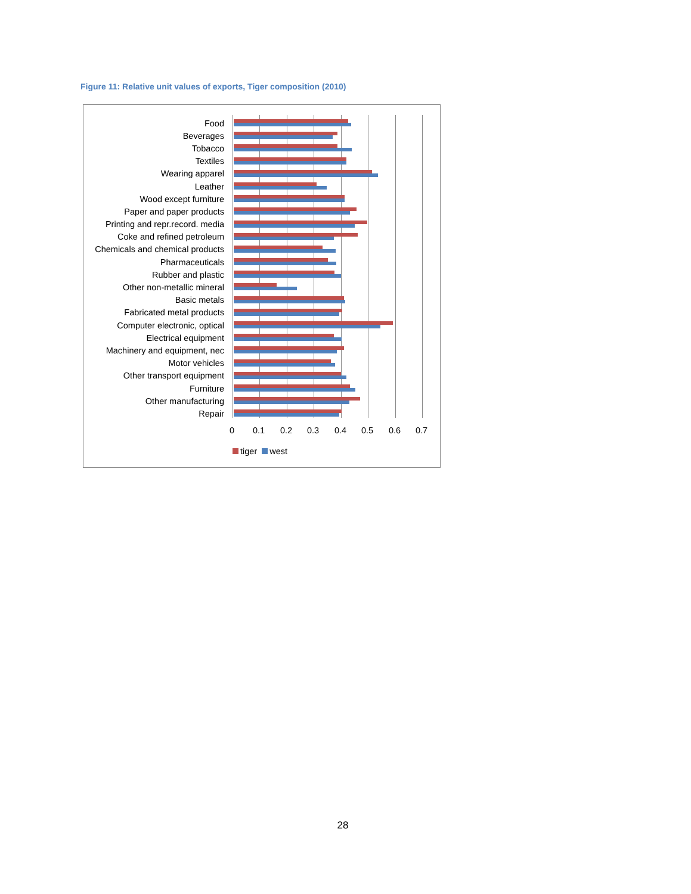Figure 11: Relative unit values of exports, Tiger composition (2010)
Food
Beverages
Tobacco
Textiles
Wearing apparel
Leather
Wood except furniture
Paper and paper products
Printing and repr.record. media
Coke and refined petroleum
Chemicals and chemical products
Pharmaceuticals
Rubber and plastic
Other non-metallic mineral
Basic metals
Fabricated metal products
Computer electronic, optical
Electrical equipment
Machinery and equipment, nec
Motor vehicles
Other transport equipment
Furniture
Other manufacturing
Repair
0 0.1 0.2 0.3 0.4 0.5 0.6 0.7
tiger west
28